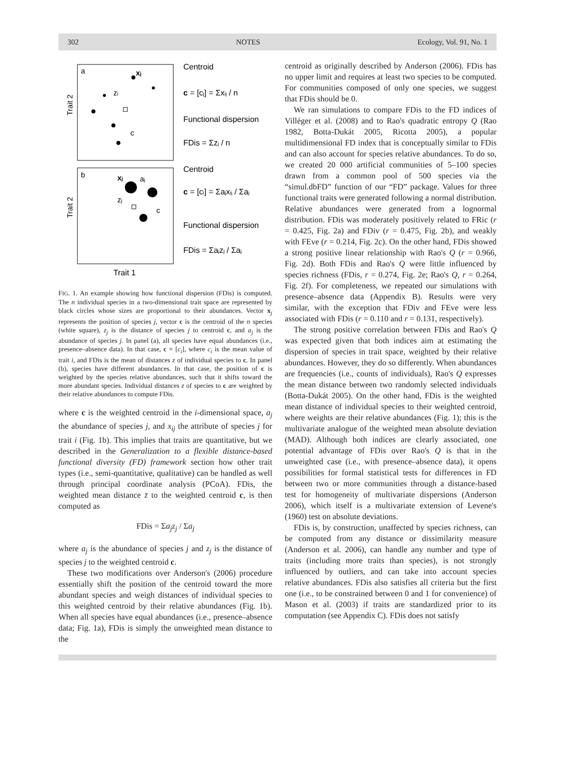302 NOTES Ecology, Vol. 91, No. 1
a
Trait 2
xj
zi
c
b
Trait 2
xj
aj
zj
c
Trait 1
Centroid
c = [cj] = Σxij / n
Functional dispersion
FDis = Σzj / n
Centroid
c = [ci] = Σajxij / Σaj
Functional dispersion
FDis = Σajzj / Σaj
FIG. 1. An example showing how functional dispersion (FDis) is computed. The n individual species in a two-dimensional trait space are represented by black circles whose sizes are proportional to their abundances. Vector x<sub>j</sub> represents the position of species j, vector c is the centroid of the n species (white square), z<sub>j</sub> is the distance of species j to centroid c, and a<sub>j</sub> is the abundance of species j. In panel (a), all species have equal abundances (i.e., presence–absence data). In that case, c = [c<sub>i</sub>], where c<sub>i</sub> is the mean value of trait i, and FDis is the mean of distances z of individual species to c. In panel (b), species have different abundances. In that case, the position of c is weighted by the species relative abundances, such that it shifts toward the more abundant species. Individual distances z of species to c are weighted by their relative abundances to compute FDis.
where c is the weighted centroid in the i-dimensional space, a<sub>j</sub> the abundance of species j, and x<sub>ij</sub> the attribute of species j for trait i (Fig. 1b). This implies that traits are quantitative, but we described in the Generalization to a flexible distance-based functional diversity (FD) framework section how other trait types (i.e., semi-quantitative, qualitative) can be handled as well through principal coordinate analysis (PCoA). FDis, the weighted mean distance z̄ to the weighted centroid c, is then computed as
FDis = Σa<sub>j</sub>z<sub>j</sub> / Σa<sub>j</sub>
where a<sub>j</sub> is the abundance of species j and z<sub>j</sub> is the distance of species j to the weighted centroid c.
These two modifications over Anderson's (2006) procedure essentially shift the position of the centroid toward the more abundant species and weigh distances of individual species to this weighted centroid by their relative abundances (Fig. 1b). When all species have equal abundances (i.e., presence–absence data; Fig. 1a), FDis is simply the unweighted mean distance to the
centroid as originally described by Anderson (2006). FDis has no upper limit and requires at least two species to be computed. For communities composed of only one species, we suggest that FDis should be 0.
We ran simulations to compare FDis to the FD indices of Villéger et al. (2008) and to Rao's quadratic entropy Q (Rao 1982, Botta-Dukát 2005, Ricotta 2005), a popular multidimensional FD index that is conceptually similar to FDis and can also account for species relative abundances. To do so, we created 20 000 artificial communities of 5–100 species drawn from a common pool of 500 species via the “simul.dbFD” function of our “FD” package. Values for three functional traits were generated following a normal distribution. Relative abundances were generated from a lognormal distribution. FDis was moderately positively related to FRic (r = 0.425, Fig. 2a) and FDiv (r = 0.475, Fig. 2b), and weakly with FEve (r = 0.214, Fig. 2c). On the other hand, FDis showed a strong positive linear relationship with Rao's Q (r = 0.966, Fig. 2d). Both FDis and Rao's Q were little influenced by species richness (FDis, r = 0.274, Fig. 2e; Rao's Q, r = 0.264, Fig. 2f). For completeness, we repeated our simulations with presence–absence data (Appendix B). Results were very similar, with the exception that FDiv and FEve were less associated with FDis (r = 0.110 and r = 0.131, respectively).
The strong positive correlation between FDis and Rao's Q was expected given that both indices aim at estimating the dispersion of species in trait space, weighted by their relative abundances. However, they do so differently. When abundances are frequencies (i.e., counts of individuals), Rao's Q expresses the mean distance between two randomly selected individuals (Botta-Dukát 2005). On the other hand, FDis is the weighted mean distance of individual species to their weighted centroid, where weights are their relative abundances (Fig. 1); this is the multivariate analogue of the weighted mean absolute deviation (MAD). Although both indices are clearly associated, one potential advantage of FDis over Rao's Q is that in the unweighted case (i.e., with presence–absence data), it opens possibilities for formal statistical tests for differences in FD between two or more communities through a distance-based test for homogeneity of multivariate dispersions (Anderson 2006), which itself is a multivariate extension of Levene's (1960) test on absolute deviations.
FDis is, by construction, unaffected by species richness, can be computed from any distance or dissimilarity measure (Anderson et al. 2006), can handle any number and type of traits (including more traits than species), is not strongly influenced by outliers, and can take into account species relative abundances. FDis also satisfies all criteria but the first one (i.e., to be constrained between 0 and 1 for convenience) of Mason et al. (2003) if traits are standardized prior to its computation (see Appendix C). FDis does not satisfy